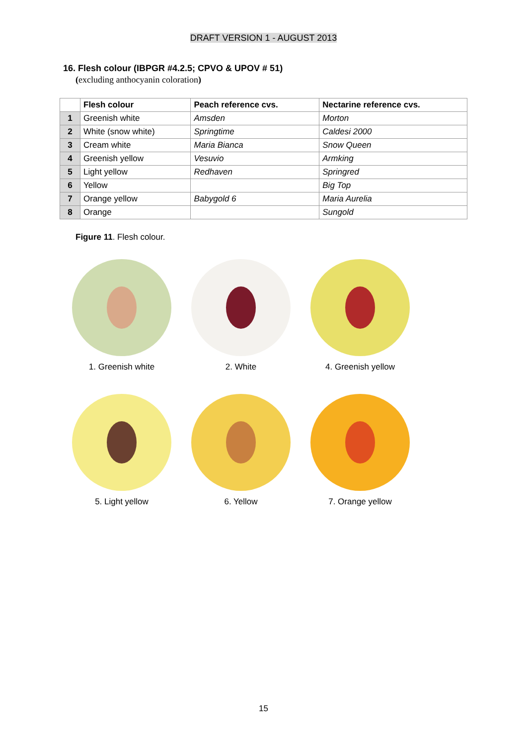DRAFT VERSION 1 - AUGUST 2013
16. Flesh colour (IBPGR #4.2.5; CPVO & UPOV # 51)
(excluding anthocyanin coloration)
| | Flesh colour | Peach reference cvs. | Nectarine reference cvs. |
| --- | --- | --- | --- |
| 1 | Greenish white | Amsden | Morton |
| 2 | White (snow white) | Springtime | Caldesi 2000 |
| 3 | Cream white | Maria Bianca | Snow Queen |
| 4 | Greenish yellow | Vesuvio | Armking |
| 5 | Light yellow | Redhaven | Springred |
| 6 | Yellow | | Big Top |
| 7 | Orange yellow | Babygold 6 | Maria Aurelia |
| 8 | Orange | | Sungold |
Figure 11. Flesh colour.
1. Greenish white 2. White 4. Greenish yellow
5. Light yellow 6. Yellow 7. Orange yellow
15